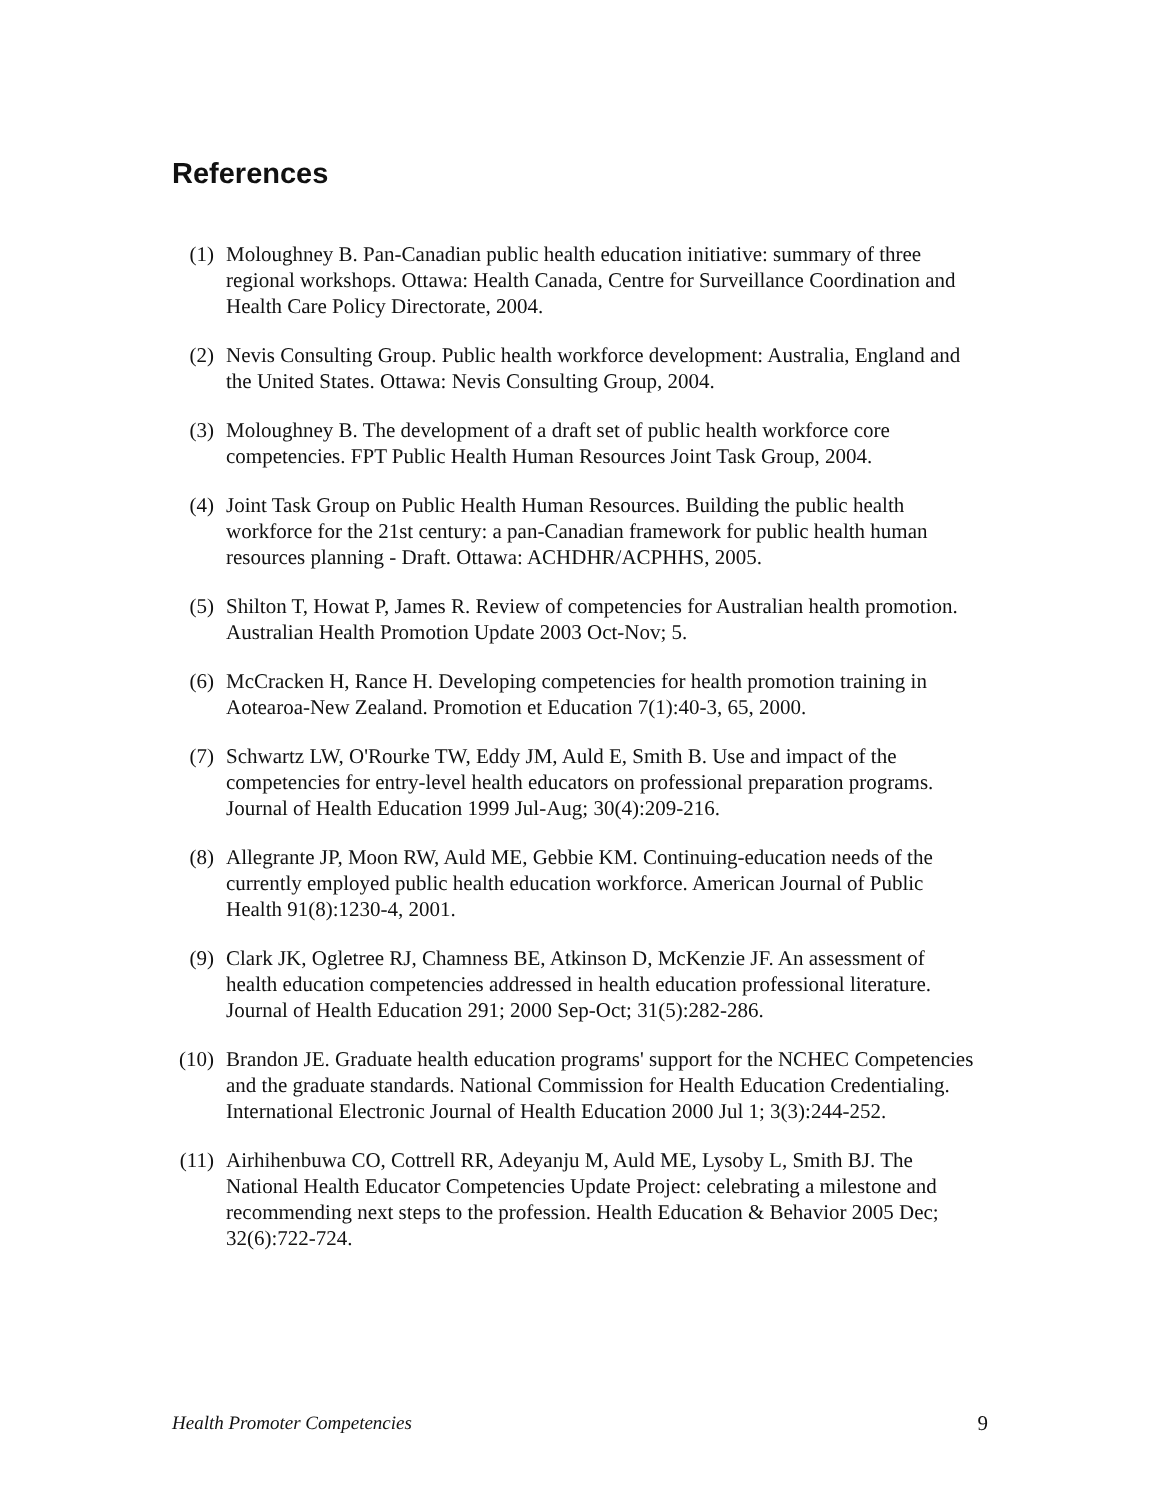References
(1) Moloughney B. Pan-Canadian public health education initiative: summary of three regional workshops. Ottawa: Health Canada, Centre for Surveillance Coordination and Health Care Policy Directorate, 2004.
(2) Nevis Consulting Group. Public health workforce development: Australia, England and the United States. Ottawa: Nevis Consulting Group, 2004.
(3) Moloughney B. The development of a draft set of public health workforce core competencies. FPT Public Health Human Resources Joint Task Group, 2004.
(4) Joint Task Group on Public Health Human Resources. Building the public health workforce for the 21st century: a pan-Canadian framework for public health human resources planning - Draft. Ottawa: ACHDHR/ACPHHS, 2005.
(5) Shilton T, Howat P, James R. Review of competencies for Australian health promotion. Australian Health Promotion Update 2003 Oct-Nov; 5.
(6) McCracken H, Rance H. Developing competencies for health promotion training in Aotearoa-New Zealand. Promotion et Education 7(1):40-3, 65, 2000.
(7) Schwartz LW, O'Rourke TW, Eddy JM, Auld E, Smith B. Use and impact of the competencies for entry-level health educators on professional preparation programs. Journal of Health Education 1999 Jul-Aug; 30(4):209-216.
(8) Allegrante JP, Moon RW, Auld ME, Gebbie KM. Continuing-education needs of the currently employed public health education workforce. American Journal of Public Health 91(8):1230-4, 2001.
(9) Clark JK, Ogletree RJ, Chamness BE, Atkinson D, McKenzie JF. An assessment of health education competencies addressed in health education professional literature. Journal of Health Education 291; 2000 Sep-Oct; 31(5):282-286.
(10) Brandon JE. Graduate health education programs' support for the NCHEC Competencies and the graduate standards. National Commission for Health Education Credentialing. International Electronic Journal of Health Education 2000 Jul 1; 3(3):244-252.
(11) Airhihenbuwa CO, Cottrell RR, Adeyanju M, Auld ME, Lysoby L, Smith BJ. The National Health Educator Competencies Update Project: celebrating a milestone and recommending next steps to the profession. Health Education & Behavior 2005 Dec; 32(6):722-724.
Health Promoter Competencies 9